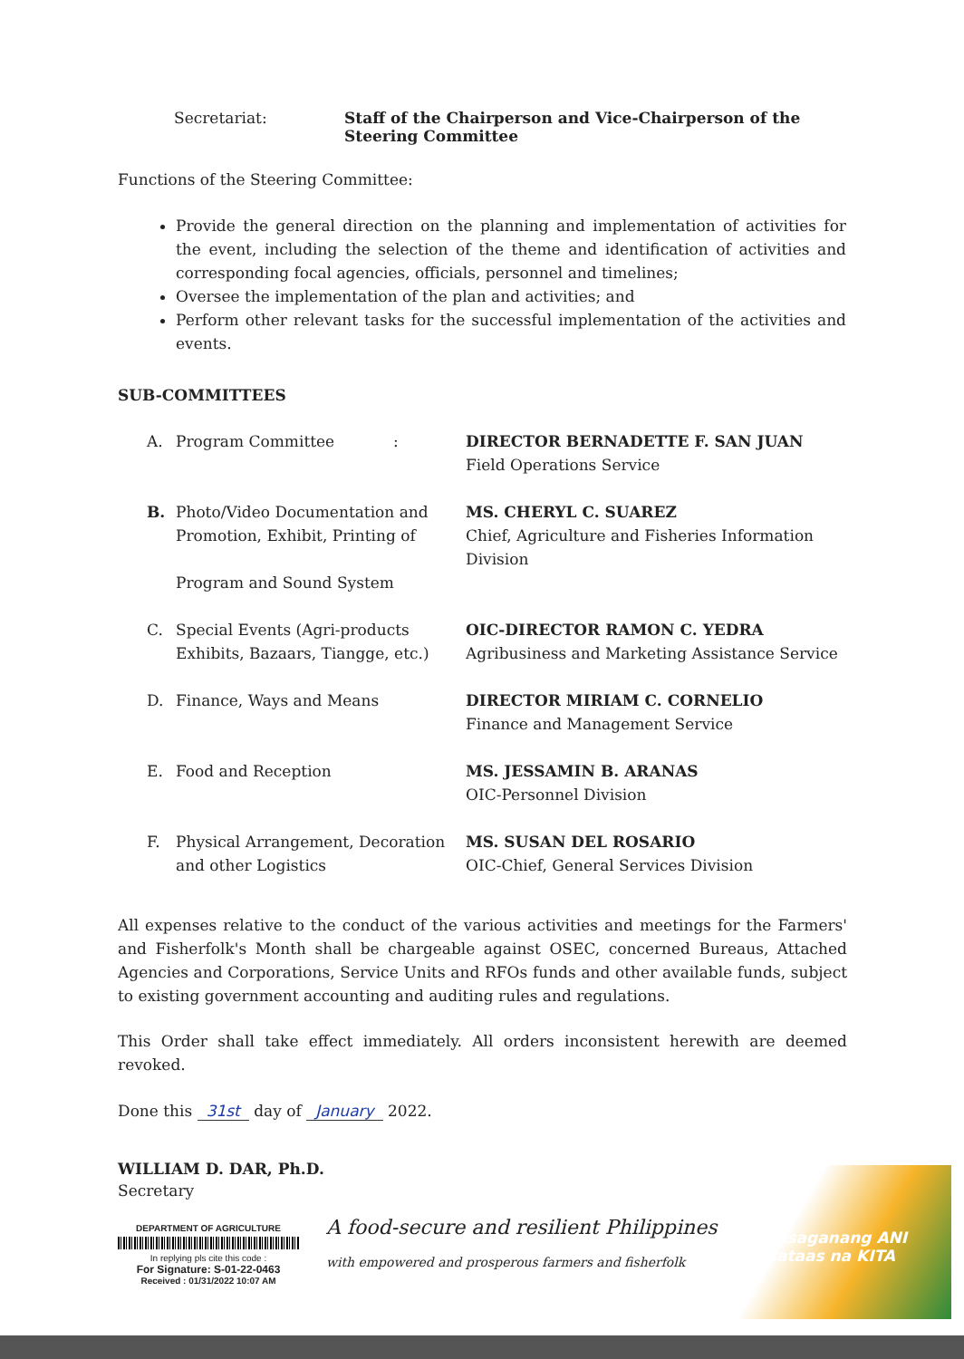Secretariat: Staff of the Chairperson and Vice-Chairperson of the Steering Committee
Functions of the Steering Committee:
Provide the general direction on the planning and implementation of activities for the event, including the selection of the theme and identification of activities and corresponding focal agencies, officials, personnel and timelines;
Oversee the implementation of the plan and activities; and
Perform other relevant tasks for the successful implementation of the activities and events.
SUB-COMMITTEES
A. Program Committee : DIRECTOR BERNADETTE F. SAN JUAN
Field Operations Service
B. Photo/Video Documentation and Promotion, Exhibit, Printing of
Program and Sound System
MS. CHERYL C. SUAREZ
Chief, Agriculture and Fisheries Information Division
C. Special Events (Agri-products Exhibits, Bazaars, Tiangge, etc.)
OIC-DIRECTOR RAMON C. YEDRA
Agribusiness and Marketing Assistance Service
D. Finance, Ways and Means DIRECTOR MIRIAM C. CORNELIO
Finance and Management Service
E. Food and Reception MS. JESSAMIN B. ARANAS
OIC-Personnel Division
F. Physical Arrangement, Decoration and other Logistics
MS. SUSAN DEL ROSARIO
OIC-Chief, General Services Division
All expenses relative to the conduct of the various activities and meetings for the Farmers' and Fisherfolk's Month shall be chargeable against OSEC, concerned Bureaus, Attached Agencies and Corporations, Service Units and RFOs funds and other available funds, subject to existing government accounting and auditing rules and regulations.
This Order shall take effect immediately. All orders inconsistent herewith are deemed revoked.
Done this 31st day of January 2022.
WILLIAM D. DAR, Ph.D.
Secretary
DEPARTMENT OF AGRICULTURE
In replying pls cite this code :
For Signature: S-01-22-0463
Received : 01/31/2022 10:07 AM
A food-secure and resilient Philippines
with empowered and prosperous farmers and fisherfolk
Masaganang ANI
Mataas na KITA